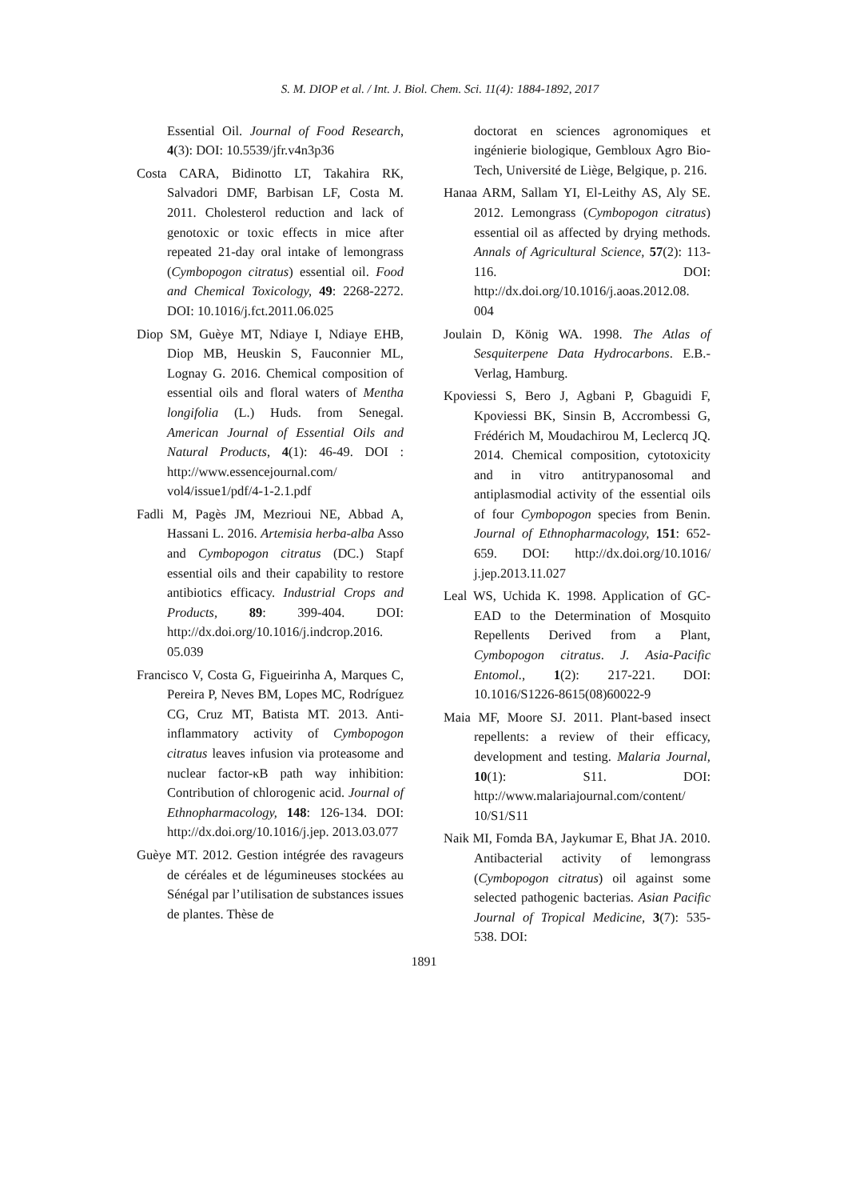S. M. DIOP et al. / Int. J. Biol. Chem. Sci. 11(4): 1884-1892, 2017
Essential Oil. Journal of Food Research, 4(3): DOI: 10.5539/jfr.v4n3p36
Costa CARA, Bidinotto LT, Takahira RK, Salvadori DMF, Barbisan LF, Costa M. 2011. Cholesterol reduction and lack of genotoxic or toxic effects in mice after repeated 21-day oral intake of lemongrass (Cymbopogon citratus) essential oil. Food and Chemical Toxicology, 49: 2268-2272. DOI: 10.1016/j.fct.2011.06.025
Diop SM, Guèye MT, Ndiaye I, Ndiaye EHB, Diop MB, Heuskin S, Fauconnier ML, Lognay G. 2016. Chemical composition of essential oils and floral waters of Mentha longifolia (L.) Huds. from Senegal. American Journal of Essential Oils and Natural Products, 4(1): 46-49. DOI : http://www.essencejournal.com/ vol4/issue1/pdf/4-1-2.1.pdf
Fadli M, Pagès JM, Mezrioui NE, Abbad A, Hassani L. 2016. Artemisia herba-alba Asso and Cymbopogon citratus (DC.) Stapf essential oils and their capability to restore antibiotics efficacy. Industrial Crops and Products, 89: 399-404. DOI: http://dx.doi.org/10.1016/j.indcrop.2016. 05.039
Francisco V, Costa G, Figueirinha A, Marques C, Pereira P, Neves BM, Lopes MC, Rodríguez CG, Cruz MT, Batista MT. 2013. Anti-inflammatory activity of Cymbopogon citratus leaves infusion via proteasome and nuclear factor-κB path way inhibition: Contribution of chlorogenic acid. Journal of Ethnopharmacology, 148: 126-134. DOI: http://dx.doi.org/10.1016/j.jep. 2013.03.077
Guèye MT. 2012. Gestion intégrée des ravageurs de céréales et de légumineuses stockées au Sénégal par l’utilisation de substances issues de plantes. Thèse de
doctorat en sciences agronomiques et ingénierie biologique, Gembloux Agro Bio-Tech, Université de Liège, Belgique, p. 216.
Hanaa ARM, Sallam YI, El-Leithy AS, Aly SE. 2012. Lemongrass (Cymbopogon citratus) essential oil as affected by drying methods. Annals of Agricultural Science, 57(2): 113-116. DOI: http://dx.doi.org/10.1016/j.aoas.2012.08. 004
Joulain D, König WA. 1998. The Atlas of Sesquiterpene Data Hydrocarbons. E.B.-Verlag, Hamburg.
Kpoviessi S, Bero J, Agbani P, Gbaguidi F, Kpoviessi BK, Sinsin B, Accrombessi G, Frédérich M, Moudachirou M, Leclercq JQ. 2014. Chemical composition, cytotoxicity and in vitro antitrypanosomal and antiplasmodial activity of the essential oils of four Cymbopogon species from Benin. Journal of Ethnopharmacology, 151: 652-659. DOI: http://dx.doi.org/10.1016/ j.jep.2013.11.027
Leal WS, Uchida K. 1998. Application of GC-EAD to the Determination of Mosquito Repellents Derived from a Plant, Cymbopogon citratus. J. Asia-Pacific Entomol., 1(2): 217-221. DOI: 10.1016/S1226-8615(08)60022-9
Maia MF, Moore SJ. 2011. Plant-based insect repellents: a review of their efficacy, development and testing. Malaria Journal, 10(1): S11. DOI: http://www.malariajournal.com/content/ 10/S1/S11
Naik MI, Fomda BA, Jaykumar E, Bhat JA. 2010. Antibacterial activity of lemongrass (Cymbopogon citratus) oil against some selected pathogenic bacterias. Asian Pacific Journal of Tropical Medicine, 3(7): 535-538. DOI:
1891